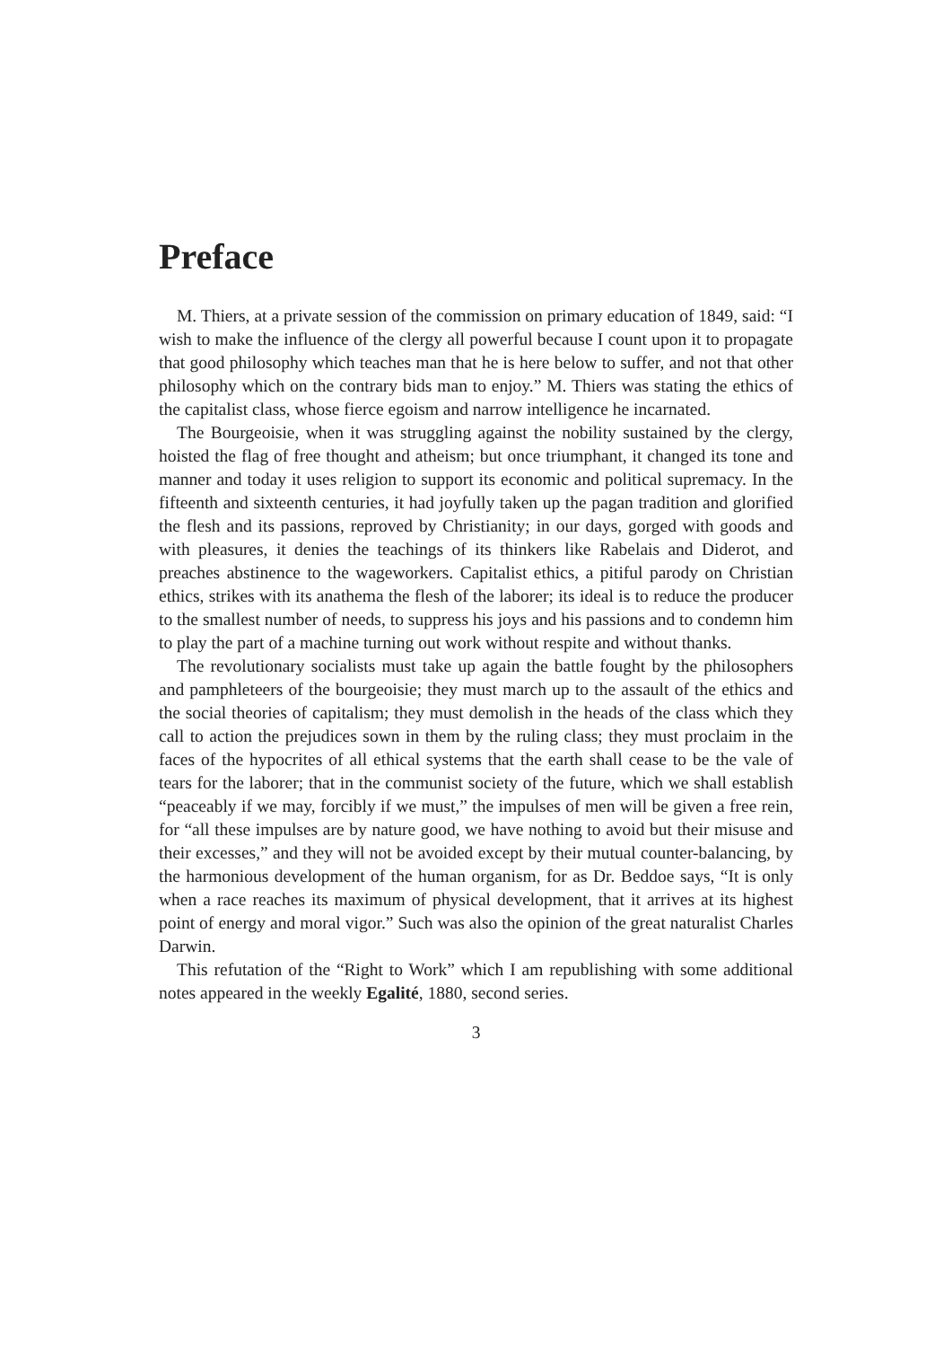Preface
M. Thiers, at a private session of the commission on primary education of 1849, said: “I wish to make the influence of the clergy all powerful because I count upon it to propagate that good philosophy which teaches man that he is here below to suffer, and not that other philosophy which on the contrary bids man to enjoy.” M. Thiers was stating the ethics of the capitalist class, whose fierce egoism and narrow intelligence he incarnated.
The Bourgeoisie, when it was struggling against the nobility sustained by the clergy, hoisted the flag of free thought and atheism; but once triumphant, it changed its tone and manner and today it uses religion to support its economic and political supremacy. In the fifteenth and sixteenth centuries, it had joyfully taken up the pagan tradition and glorified the flesh and its passions, reproved by Christianity; in our days, gorged with goods and with pleasures, it denies the teachings of its thinkers like Rabelais and Diderot, and preaches abstinence to the wageworkers. Capitalist ethics, a pitiful parody on Christian ethics, strikes with its anathema the flesh of the laborer; its ideal is to reduce the producer to the smallest number of needs, to suppress his joys and his passions and to condemn him to play the part of a machine turning out work without respite and without thanks.
The revolutionary socialists must take up again the battle fought by the philosophers and pamphleteers of the bourgeoisie; they must march up to the assault of the ethics and the social theories of capitalism; they must demolish in the heads of the class which they call to action the prejudices sown in them by the ruling class; they must proclaim in the faces of the hypocrites of all ethical systems that the earth shall cease to be the vale of tears for the laborer; that in the communist society of the future, which we shall establish “peaceably if we may, forcibly if we must,” the impulses of men will be given a free rein, for “all these impulses are by nature good, we have nothing to avoid but their misuse and their excesses,” and they will not be avoided except by their mutual counter-balancing, by the harmonious development of the human organism, for as Dr. Beddoe says, “It is only when a race reaches its maximum of physical development, that it arrives at its highest point of energy and moral vigor.” Such was also the opinion of the great naturalist Charles Darwin.
This refutation of the “Right to Work” which I am republishing with some additional notes appeared in the weekly Egalité, 1880, second series.
3